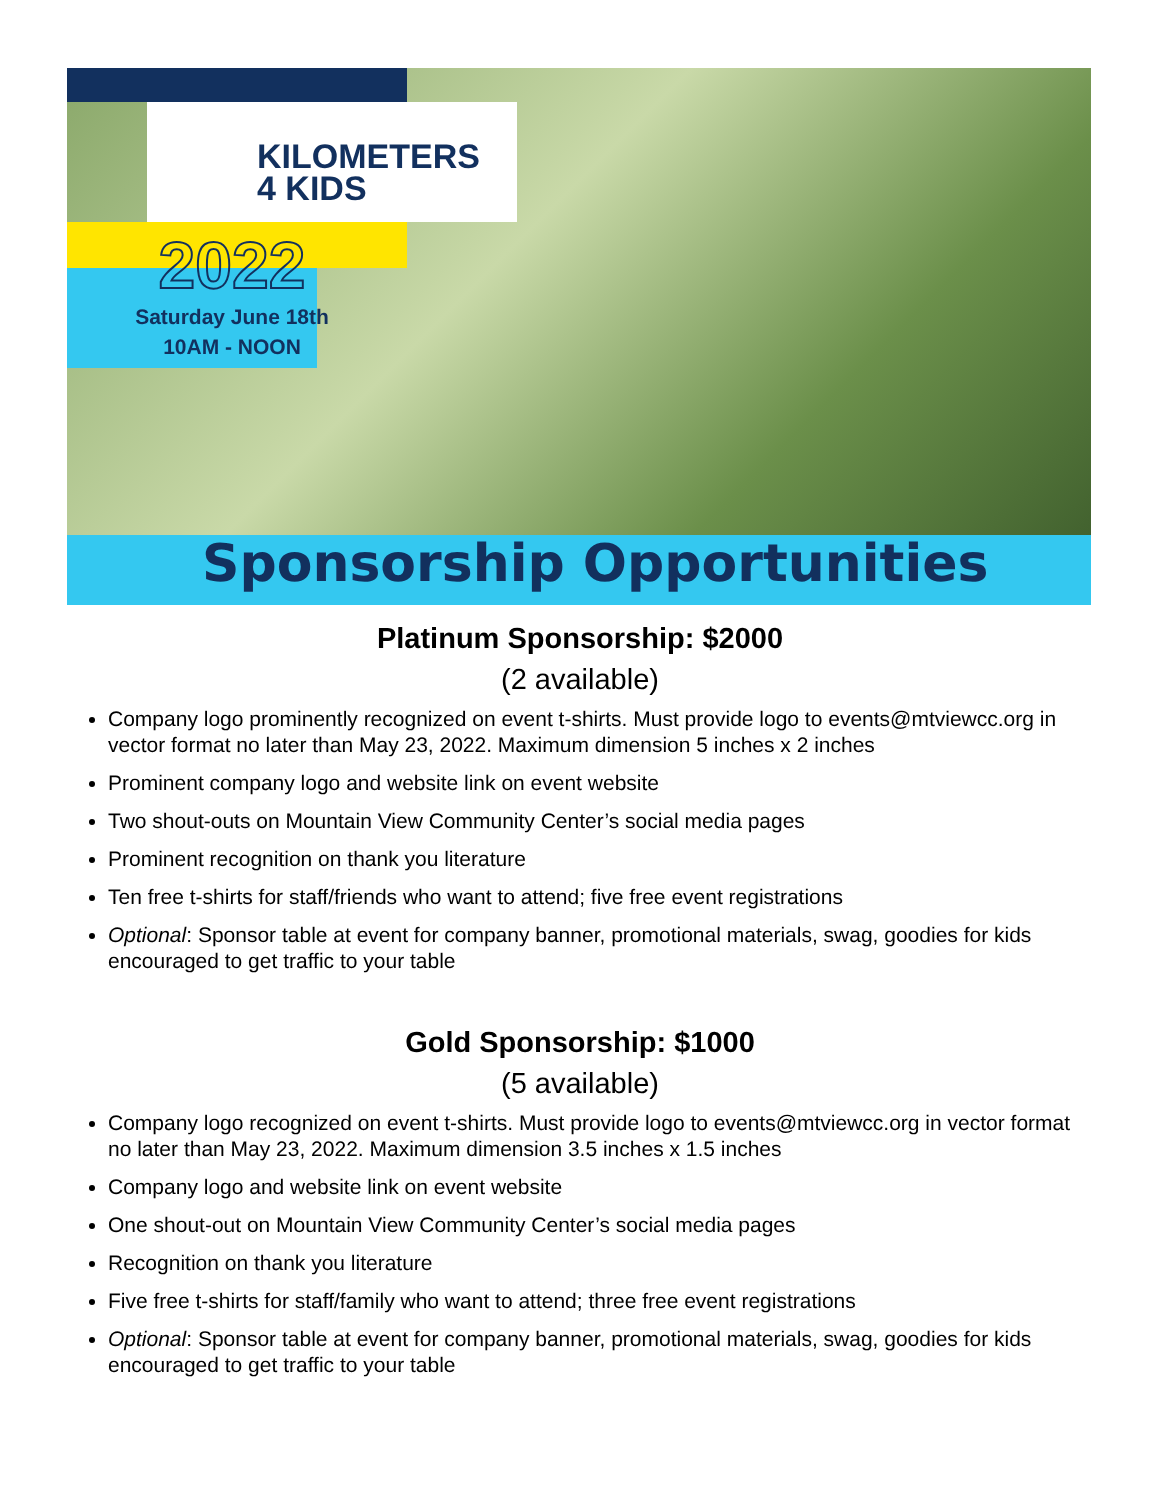KILOMETERS
4 KIDS
2022
Saturday June 18th
10AM - NOON
Sponsorship Opportunities
Platinum Sponsorship: $2000
(2 available)
Company logo prominently recognized on event t-shirts. Must provide logo to events@mtviewcc.org in vector format no later than May 23, 2022. Maximum dimension 5 inches x 2 inches
Prominent company logo and website link on event website
Two shout-outs on Mountain View Community Center’s social media pages
Prominent recognition on thank you literature
Ten free t-shirts for staff/friends who want to attend; five free event registrations
Optional: Sponsor table at event for company banner, promotional materials, swag, goodies for kids encouraged to get traffic to your table
Gold Sponsorship: $1000
(5 available)
Company logo recognized on event t-shirts. Must provide logo to events@mtviewcc.org in vector format no later than May 23, 2022. Maximum dimension 3.5 inches x 1.5 inches
Company logo and website link on event website
One shout-out on Mountain View Community Center’s social media pages
Recognition on thank you literature
Five free t-shirts for staff/family who want to attend; three free event registrations
Optional: Sponsor table at event for company banner, promotional materials, swag, goodies for kids encouraged to get traffic to your table